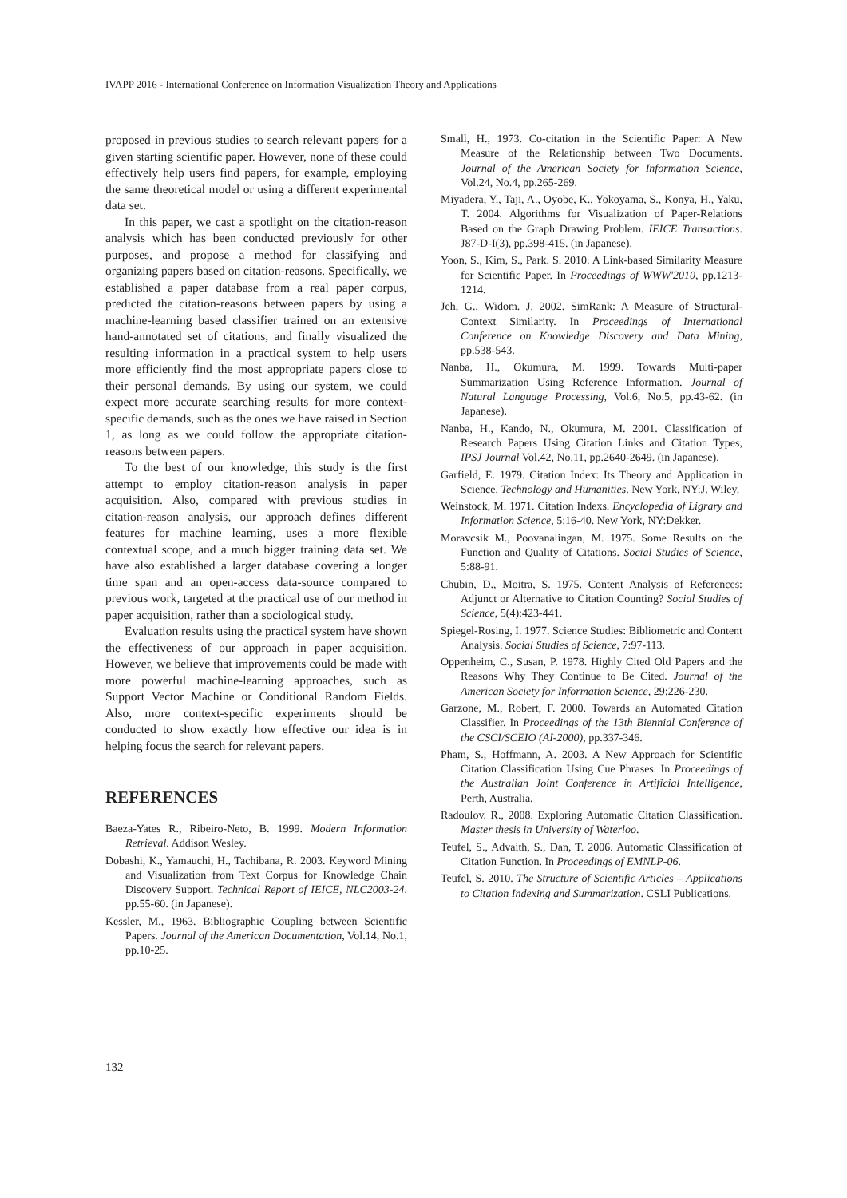IVAPP 2016 - International Conference on Information Visualization Theory and Applications
proposed in previous studies to search relevant papers for a given starting scientific paper. However, none of these could effectively help users find papers, for example, employing the same theoretical model or using a different experimental data set.
In this paper, we cast a spotlight on the citation-reason analysis which has been conducted previously for other purposes, and propose a method for classifying and organizing papers based on citation-reasons. Specifically, we established a paper database from a real paper corpus, predicted the citation-reasons between papers by using a machine-learning based classifier trained on an extensive hand-annotated set of citations, and finally visualized the resulting information in a practical system to help users more efficiently find the most appropriate papers close to their personal demands. By using our system, we could expect more accurate searching results for more context-specific demands, such as the ones we have raised in Section 1, as long as we could follow the appropriate citation-reasons between papers.
To the best of our knowledge, this study is the first attempt to employ citation-reason analysis in paper acquisition. Also, compared with previous studies in citation-reason analysis, our approach defines different features for machine learning, uses a more flexible contextual scope, and a much bigger training data set. We have also established a larger database covering a longer time span and an open-access data-source compared to previous work, targeted at the practical use of our method in paper acquisition, rather than a sociological study.
Evaluation results using the practical system have shown the effectiveness of our approach in paper acquisition. However, we believe that improvements could be made with more powerful machine-learning approaches, such as Support Vector Machine or Conditional Random Fields. Also, more context-specific experiments should be conducted to show exactly how effective our idea is in helping focus the search for relevant papers.
REFERENCES
Baeza-Yates R., Ribeiro-Neto, B. 1999. Modern Information Retrieval. Addison Wesley.
Dobashi, K., Yamauchi, H., Tachibana, R. 2003. Keyword Mining and Visualization from Text Corpus for Knowledge Chain Discovery Support. Technical Report of IEICE, NLC2003-24. pp.55-60. (in Japanese).
Kessler, M., 1963. Bibliographic Coupling between Scientific Papers. Journal of the American Documentation, Vol.14, No.1, pp.10-25.
Small, H., 1973. Co-citation in the Scientific Paper: A New Measure of the Relationship between Two Documents. Journal of the American Society for Information Science, Vol.24, No.4, pp.265-269.
Miyadera, Y., Taji, A., Oyobe, K., Yokoyama, S., Konya, H., Yaku, T. 2004. Algorithms for Visualization of Paper-Relations Based on the Graph Drawing Problem. IEICE Transactions. J87-D-I(3), pp.398-415. (in Japanese).
Yoon, S., Kim, S., Park. S. 2010. A Link-based Similarity Measure for Scientific Paper. In Proceedings of WWW'2010, pp.1213-1214.
Jeh, G., Widom. J. 2002. SimRank: A Measure of Structural-Context Similarity. In Proceedings of International Conference on Knowledge Discovery and Data Mining, pp.538-543.
Nanba, H., Okumura, M. 1999. Towards Multi-paper Summarization Using Reference Information. Journal of Natural Language Processing, Vol.6, No.5, pp.43-62. (in Japanese).
Nanba, H., Kando, N., Okumura, M. 2001. Classification of Research Papers Using Citation Links and Citation Types, IPSJ Journal Vol.42, No.11, pp.2640-2649. (in Japanese).
Garfield, E. 1979. Citation Index: Its Theory and Application in Science. Technology and Humanities. New York, NY:J. Wiley.
Weinstock, M. 1971. Citation Indexs. Encyclopedia of Ligrary and Information Science, 5:16-40. New York, NY:Dekker.
Moravcsik M., Poovanalingan, M. 1975. Some Results on the Function and Quality of Citations. Social Studies of Science, 5:88-91.
Chubin, D., Moitra, S. 1975. Content Analysis of References: Adjunct or Alternative to Citation Counting? Social Studies of Science, 5(4):423-441.
Spiegel-Rosing, I. 1977. Science Studies: Bibliometric and Content Analysis. Social Studies of Science, 7:97-113.
Oppenheim, C., Susan, P. 1978. Highly Cited Old Papers and the Reasons Why They Continue to Be Cited. Journal of the American Society for Information Science, 29:226-230.
Garzone, M., Robert, F. 2000. Towards an Automated Citation Classifier. In Proceedings of the 13th Biennial Conference of the CSCI/SCEIO (AI-2000), pp.337-346.
Pham, S., Hoffmann, A. 2003. A New Approach for Scientific Citation Classification Using Cue Phrases. In Proceedings of the Australian Joint Conference in Artificial Intelligence, Perth, Australia.
Radoulov. R., 2008. Exploring Automatic Citation Classification. Master thesis in University of Waterloo.
Teufel, S., Advaith, S., Dan, T. 2006. Automatic Classification of Citation Function. In Proceedings of EMNLP-06.
Teufel, S. 2010. The Structure of Scientific Articles – Applications to Citation Indexing and Summarization. CSLI Publications.
132